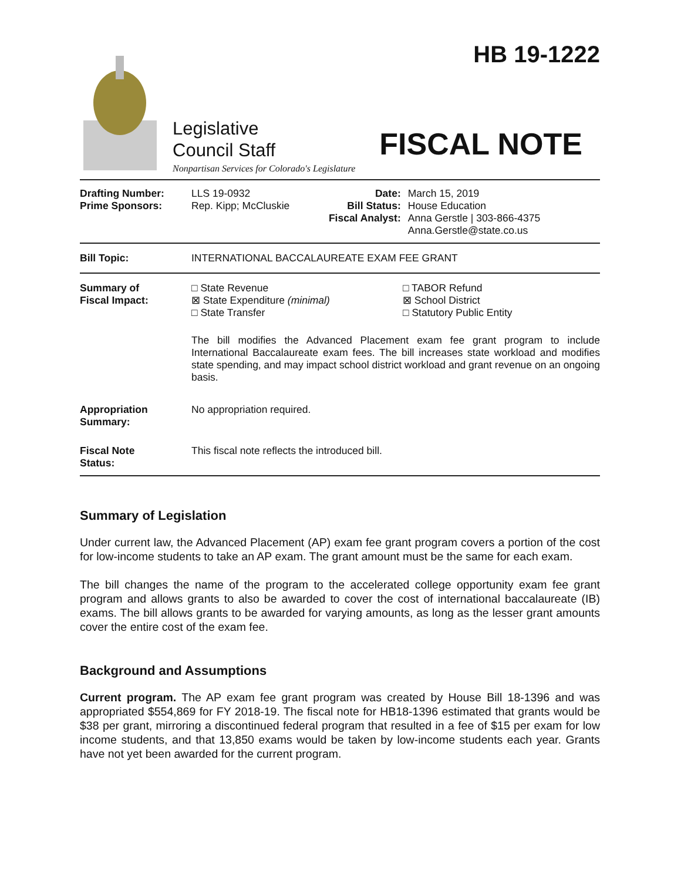HB 19-1222
Legislative
Council Staff
FISCAL NOTE
Nonpartisan Services for Colorado's Legislature
| Drafting Number: Prime Sponsors: | LLS 19-0932 Rep. Kipp; McCluskie | Date: Bill Status: Fiscal Analyst: | March 15, 2019 House Education Anna Gerstle / 303-866-4375 Anna.Gerstle@state.co.us |
| Bill Topic: | INTERNATIONAL BACCALAUREATE EXAM FEE GRANT | | |
| Summary of Fiscal Impact: | □ State Revenue ⊠ State Expenditure (minimal) □ State Transfer □ TABOR Refund ⊠ School District □ Statutory Public Entity The bill modifies the Advanced Placement exam fee grant program to include International Baccalaureate exam fees. The bill increases state workload and modifies state spending, and may impact school district workload and grant revenue on an ongoing basis. | | |
| Appropriation Summary: | No appropriation required. | | |
| Fiscal Note Status: | This fiscal note reflects the introduced bill. | | |
Summary of Legislation
Under current law, the Advanced Placement (AP) exam fee grant program covers a portion of the cost for low-income students to take an AP exam. The grant amount must be the same for each exam.
The bill changes the name of the program to the accelerated college opportunity exam fee grant program and allows grants to also be awarded to cover the cost of international baccalaureate (IB) exams. The bill allows grants to be awarded for varying amounts, as long as the lesser grant amounts cover the entire cost of the exam fee.
Background and Assumptions
Current program. The AP exam fee grant program was created by House Bill 18-1396 and was appropriated $554,869 for FY 2018-19. The fiscal note for HB18-1396 estimated that grants would be $38 per grant, mirroring a discontinued federal program that resulted in a fee of $15 per exam for low income students, and that 13,850 exams would be taken by low-income students each year. Grants have not yet been awarded for the current program.